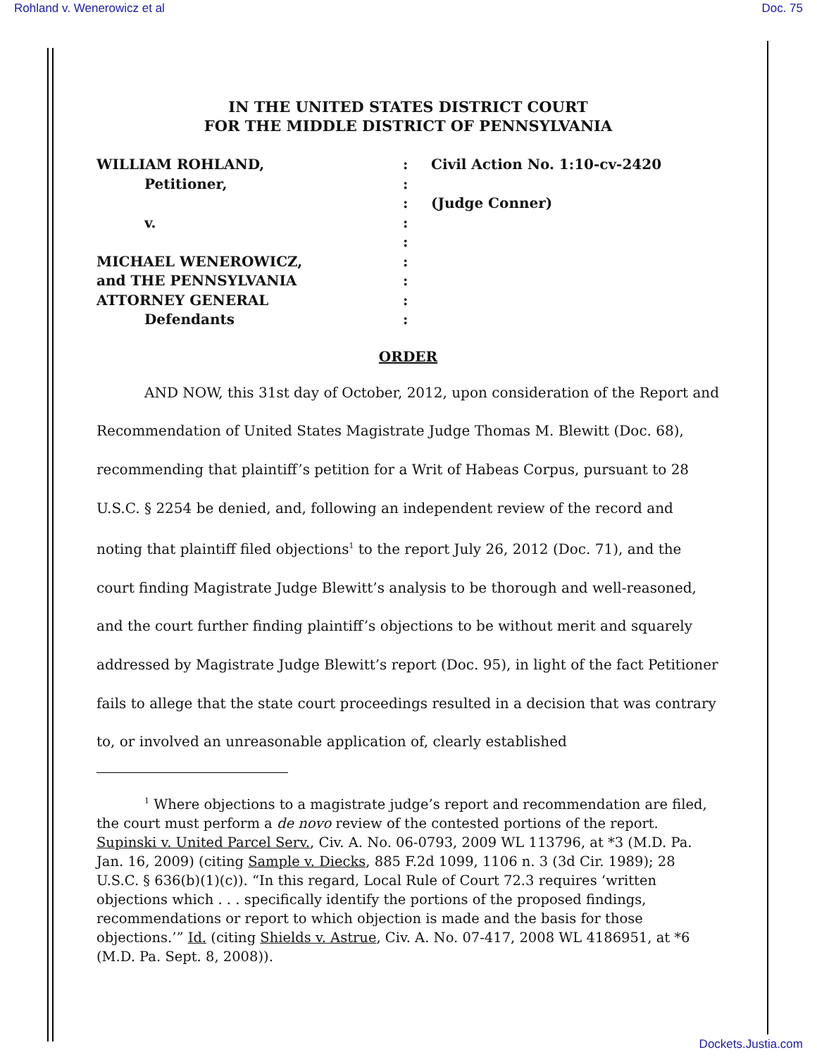Rohland v. Wenerowicz et al Doc. 75
IN THE UNITED STATES DISTRICT COURT
FOR THE MIDDLE DISTRICT OF PENNSYLVANIA
WILLIAM ROHLAND,
:
Civil Action No. 1:10-cv-2420
Petitioner,
:
:
(Judge Conner)
v.
:
:
MICHAEL WENEROWICZ,
:
and THE PENNSYLVANIA
:
ATTORNEY GENERAL
:
Defendants
:
ORDER
AND NOW, this 31st day of October, 2012, upon consideration of the Report and Recommendation of United States Magistrate Judge Thomas M. Blewitt (Doc. 68), recommending that plaintiff’s petition for a Writ of Habeas Corpus, pursuant to 28 U.S.C. § 2254 be denied, and, following an independent review of the record and noting that plaintiff filed objections<sup>1</sup> to the report July 26, 2012 (Doc. 71), and the court finding Magistrate Judge Blewitt’s analysis to be thorough and well-reasoned, and the court further finding plaintiff’s objections to be without merit and squarely addressed by Magistrate Judge Blewitt’s report (Doc. 95), in light of the fact Petitioner fails to allege that the state court proceedings resulted in a decision that was contrary to, or involved an unreasonable application of, clearly established
<sup>1</sup> Where objections to a magistrate judge’s report and recommendation are filed, the court must perform a de novo review of the contested portions of the report. Supinski v. United Parcel Serv., Civ. A. No. 06-0793, 2009 WL 113796, at *3 (M.D. Pa. Jan. 16, 2009) (citing Sample v. Diecks, 885 F.2d 1099, 1106 n. 3 (3d Cir. 1989); 28 U.S.C. § 636(b)(1)(c)). “In this regard, Local Rule of Court 72.3 requires ‘written objections which . . . specifically identify the portions of the proposed findings, recommendations or report to which objection is made and the basis for those objections.’” Id. (citing Shields v. Astrue, Civ. A. No. 07-417, 2008 WL 4186951, at *6 (M.D. Pa. Sept. 8, 2008)).
Dockets.Justia.com